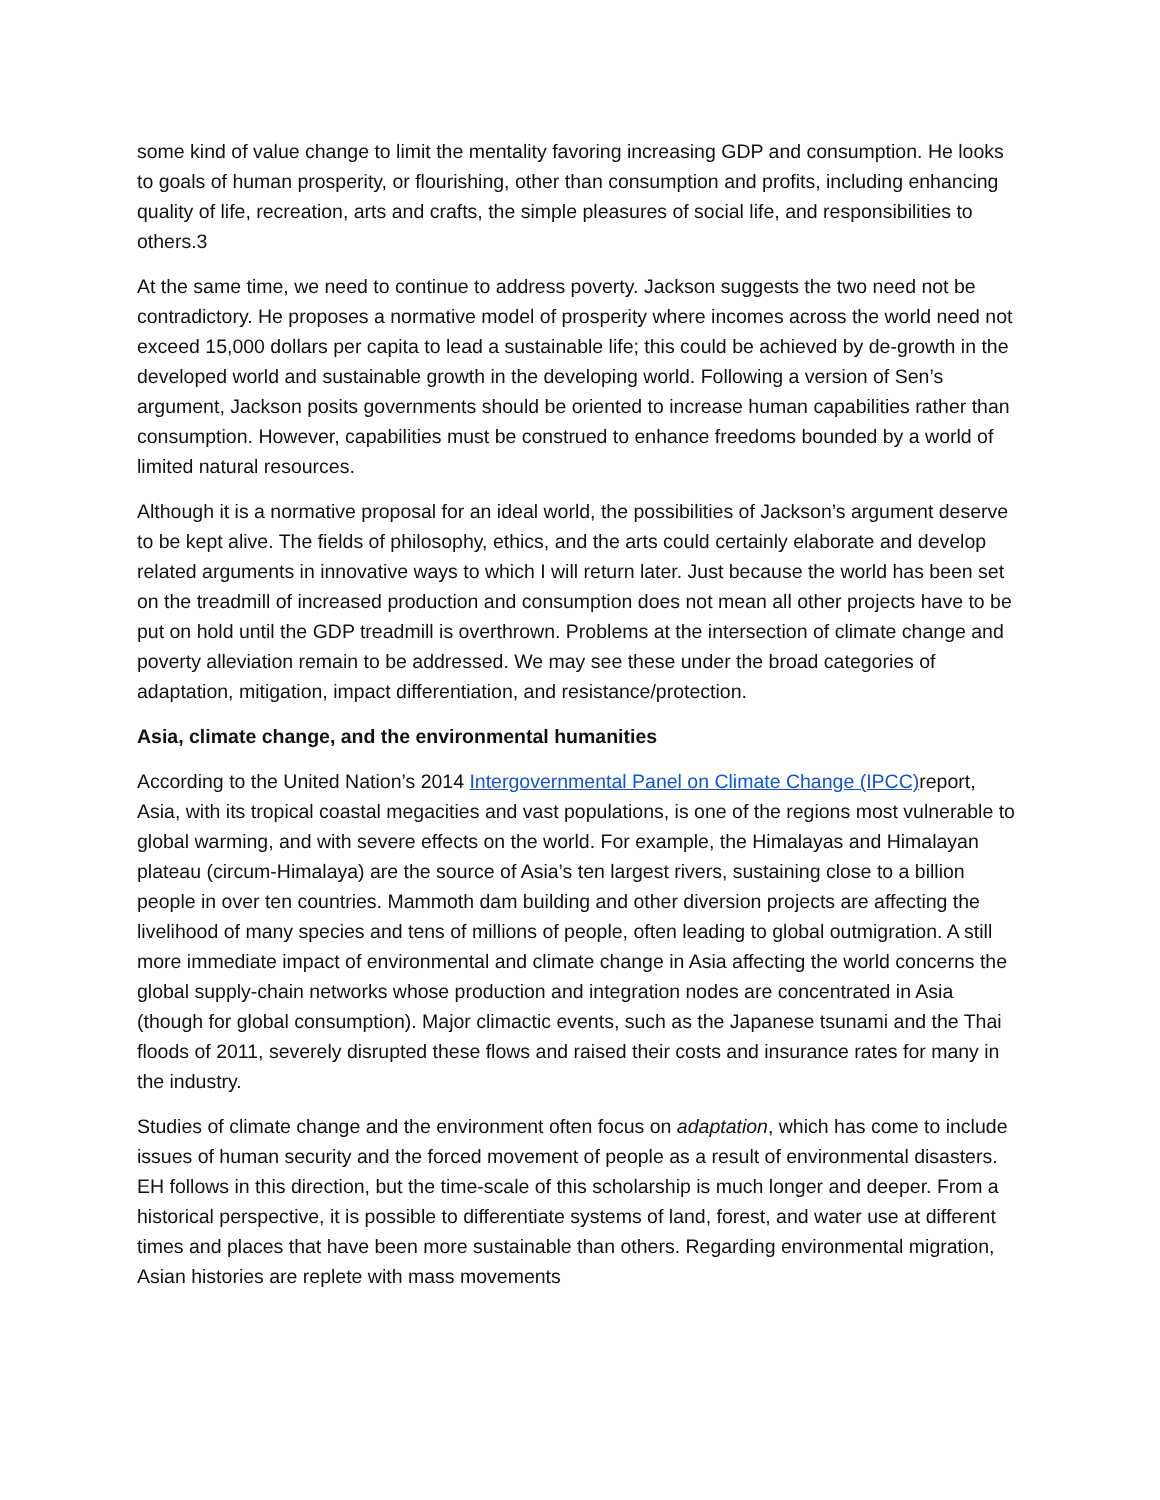some kind of value change to limit the mentality favoring increasing GDP and consumption. He looks to goals of human prosperity, or flourishing, other than consumption and profits, including enhancing quality of life, recreation, arts and crafts, the simple pleasures of social life, and responsibilities to others.3
At the same time, we need to continue to address poverty. Jackson suggests the two need not be contradictory. He proposes a normative model of prosperity where incomes across the world need not exceed 15,000 dollars per capita to lead a sustainable life; this could be achieved by de-growth in the developed world and sustainable growth in the developing world. Following a version of Sen’s argument, Jackson posits governments should be oriented to increase human capabilities rather than consumption. However, capabilities must be construed to enhance freedoms bounded by a world of limited natural resources.
Although it is a normative proposal for an ideal world, the possibilities of Jackson’s argument deserve to be kept alive. The fields of philosophy, ethics, and the arts could certainly elaborate and develop related arguments in innovative ways to which I will return later. Just because the world has been set on the treadmill of increased production and consumption does not mean all other projects have to be put on hold until the GDP treadmill is overthrown. Problems at the intersection of climate change and poverty alleviation remain to be addressed. We may see these under the broad categories of adaptation, mitigation, impact differentiation, and resistance/protection.
Asia, climate change, and the environmental humanities
According to the United Nation’s 2014 Intergovernmental Panel on Climate Change (IPCC) report, Asia, with its tropical coastal megacities and vast populations, is one of the regions most vulnerable to global warming, and with severe effects on the world. For example, the Himalayas and Himalayan plateau (circum-Himalaya) are the source of Asia’s ten largest rivers, sustaining close to a billion people in over ten countries. Mammoth dam building and other diversion projects are affecting the livelihood of many species and tens of millions of people, often leading to global outmigration. A still more immediate impact of environmental and climate change in Asia affecting the world concerns the global supply-chain networks whose production and integration nodes are concentrated in Asia (though for global consumption). Major climactic events, such as the Japanese tsunami and the Thai floods of 2011, severely disrupted these flows and raised their costs and insurance rates for many in the industry.
Studies of climate change and the environment often focus on adaptation, which has come to include issues of human security and the forced movement of people as a result of environmental disasters. EH follows in this direction, but the time-scale of this scholarship is much longer and deeper. From a historical perspective, it is possible to differentiate systems of land, forest, and water use at different times and places that have been more sustainable than others. Regarding environmental migration, Asian histories are replete with mass movements